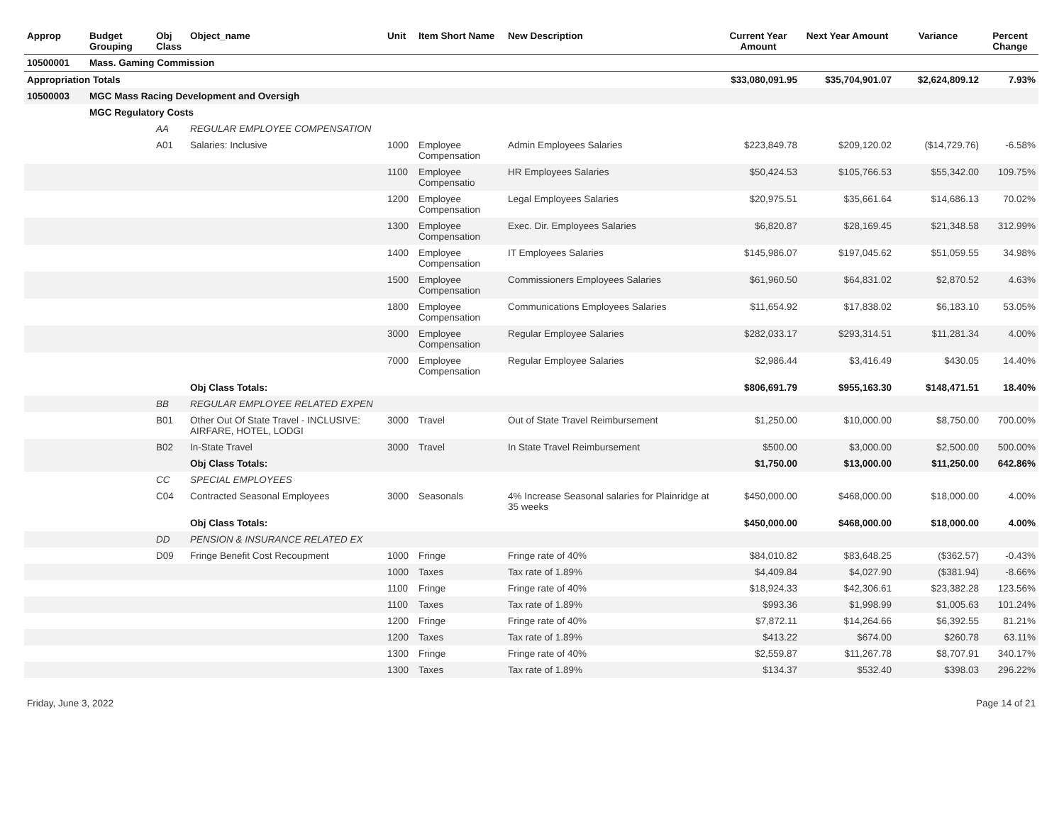| Approp | Budget Grouping | Obj Class | Object_name | Unit | Item Short Name | New Description | Current Year Amount | Next Year Amount | Variance | Percent Change |
| --- | --- | --- | --- | --- | --- | --- | --- | --- | --- | --- |
| 10500001 | Mass. Gaming Commission | | | | | | | | | |
| Appropriation Totals | | | | | | | $33,080,091.95 | $35,704,901.07 | $2,624,809.12 | 7.93% |
| 10500003 | MGC Mass Racing Development and Oversigh | | | | | | | | | |
| | MGC Regulatory Costs | | | | | | | | | |
| | | AA | REGULAR EMPLOYEE COMPENSATION | | | | | | | |
| | | A01 | Salaries: Inclusive | 1000 | Employee Compensation | Admin Employees Salaries | $223,849.78 | $209,120.02 | ($14,729.76) | -6.58% |
| | | | | 1100 | Employee Compensatio | HR Employees Salaries | $50,424.53 | $105,766.53 | $55,342.00 | 109.75% |
| | | | | 1200 | Employee Compensation | Legal Employees Salaries | $20,975.51 | $35,661.64 | $14,686.13 | 70.02% |
| | | | | 1300 | Employee Compensation | Exec. Dir. Employees Salaries | $6,820.87 | $28,169.45 | $21,348.58 | 312.99% |
| | | | | 1400 | Employee Compensation | IT Employees Salaries | $145,986.07 | $197,045.62 | $51,059.55 | 34.98% |
| | | | | 1500 | Employee Compensation | Commissioners Employees Salaries | $61,960.50 | $64,831.02 | $2,870.52 | 4.63% |
| | | | | 1800 | Employee Compensation | Communications Employees Salaries | $11,654.92 | $17,838.02 | $6,183.10 | 53.05% |
| | | | | 3000 | Employee Compensation | Regular Employee Salaries | $282,033.17 | $293,314.51 | $11,281.34 | 4.00% |
| | | | | 7000 | Employee Compensation | Regular Employee Salaries | $2,986.44 | $3,416.49 | $430.05 | 14.40% |
| | | | Obj Class Totals: | | | | $806,691.79 | $955,163.30 | $148,471.51 | 18.40% |
| | | BB | REGULAR EMPLOYEE RELATED EXPEN | | | | | | | |
| | | B01 | Other Out Of State Travel - INCLUSIVE: AIRFARE, HOTEL, LODGI | 3000 | Travel | Out of State Travel Reimbursement | $1,250.00 | $10,000.00 | $8,750.00 | 700.00% |
| | | B02 | In-State Travel | 3000 | Travel | In State Travel Reimbursement | $500.00 | $3,000.00 | $2,500.00 | 500.00% |
| | | | Obj Class Totals: | | | | $1,750.00 | $13,000.00 | $11,250.00 | 642.86% |
| | | CC | SPECIAL EMPLOYEES | | | | | | | |
| | | C04 | Contracted Seasonal Employees | 3000 | Seasonals | 4% Increase Seasonal salaries for Plainridge at 35 weeks | $450,000.00 | $468,000.00 | $18,000.00 | 4.00% |
| | | | Obj Class Totals: | | | | $450,000.00 | $468,000.00 | $18,000.00 | 4.00% |
| | | DD | PENSION & INSURANCE RELATED EX | | | | | | | |
| | | D09 | Fringe Benefit Cost Recoupment | 1000 | Fringe | Fringe rate of 40% | $84,010.82 | $83,648.25 | ($362.57) | -0.43% |
| | | | | 1000 | Taxes | Tax rate of 1.89% | $4,409.84 | $4,027.90 | ($381.94) | -8.66% |
| | | | | 1100 | Fringe | Fringe rate of 40% | $18,924.33 | $42,306.61 | $23,382.28 | 123.56% |
| | | | | 1100 | Taxes | Tax rate of 1.89% | $993.36 | $1,998.99 | $1,005.63 | 101.24% |
| | | | | 1200 | Fringe | Fringe rate of 40% | $7,872.11 | $14,264.66 | $6,392.55 | 81.21% |
| | | | | 1200 | Taxes | Tax rate of 1.89% | $413.22 | $674.00 | $260.78 | 63.11% |
| | | | | 1300 | Fringe | Fringe rate of 40% | $2,559.87 | $11,267.78 | $8,707.91 | 340.17% |
| | | | | 1300 | Taxes | Tax rate of 1.89% | $134.37 | $532.40 | $398.03 | 296.22% |
Friday, June 3, 2022 Page 14 of 21